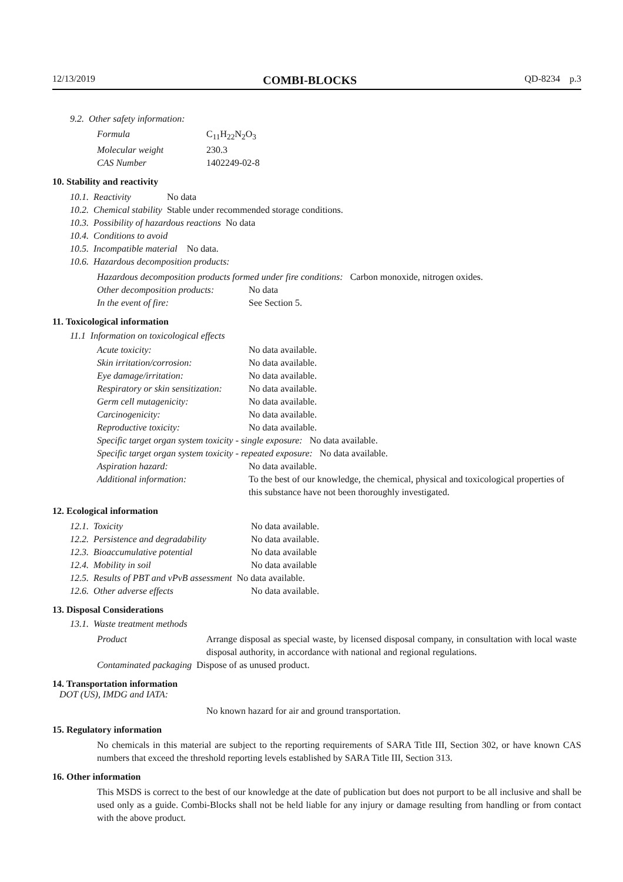12/13/2019 COMBI-BLOCKS QD-8234 p.3
9.2. Other safety information:
| Formula | C<sub>11</sub>H<sub>22</sub>N<sub>2</sub>O<sub>3</sub> |
| Molecular weight | 230.3 |
| CAS Number | 1402249-02-8 |
10. Stability and reactivity
| 10.1. | Reactivity | No data |
| 10.2. | Chemical stability | Stable under recommended storage conditions. |
| 10.3. | Possibility of hazardous reactions No data | |
| 10.4. | Conditions to avoid | |
| 10.5. | Incompatible material No data. | |
| 10.6. | Hazardous decomposition products: | |
Hazardous decomposition products formed under fire conditions: Carbon monoxide, nitrogen oxides.
| Other decomposition products: | No data |
| In the event of fire: | See Section 5. |
11. Toxicological information
11.1 Information on toxicological effects
| Acute toxicity: | No data available. |
| Skin irritation/corrosion: | No data available. |
| Eye damage/irritation: | No data available. |
| Respiratory or skin sensitization: | No data available. |
| Germ cell mutagenicity: | No data available. |
| Carcinogenicity: | No data available. |
| Reproductive toxicity: | No data available. |
| Specific target organ system toxicity - single exposure: No data available. | |
| Specific target organ system toxicity - repeated exposure: No data available. | |
| Aspiration hazard: | No data available. |
| Additional information: | To the best of our knowledge, the chemical, physical and toxicological properties of this substance have not been thoroughly investigated. |
12. Ecological information
| 12.1. Toxicity | No data available. |
| 12.2. Persistence and degradability | No data available. |
| 12.3. Bioaccumulative potential | No data available |
| 12.4. Mobility in soil | No data available |
| 12.5. Results of PBT and vPvB assessment No data available. | |
| 12.6. Other adverse effects | No data available. |
13. Disposal Considerations
13.1. Waste treatment methods
| Product | Arrange disposal as special waste, by licensed disposal company, in consultation with local waste disposal authority, in accordance with national and regional regulations. |
| Contaminated packaging Dispose of as unused product. | |
14. Transportation information
DOT (US), IMDG and IATA:
No known hazard for air and ground transportation.
15. Regulatory information
No chemicals in this material are subject to the reporting requirements of SARA Title III, Section 302, or have known CAS numbers that exceed the threshold reporting levels established by SARA Title III, Section 313.
16. Other information
This MSDS is correct to the best of our knowledge at the date of publication but does not purport to be all inclusive and shall be used only as a guide. Combi-Blocks shall not be held liable for any injury or damage resulting from handling or from contact with the above product.